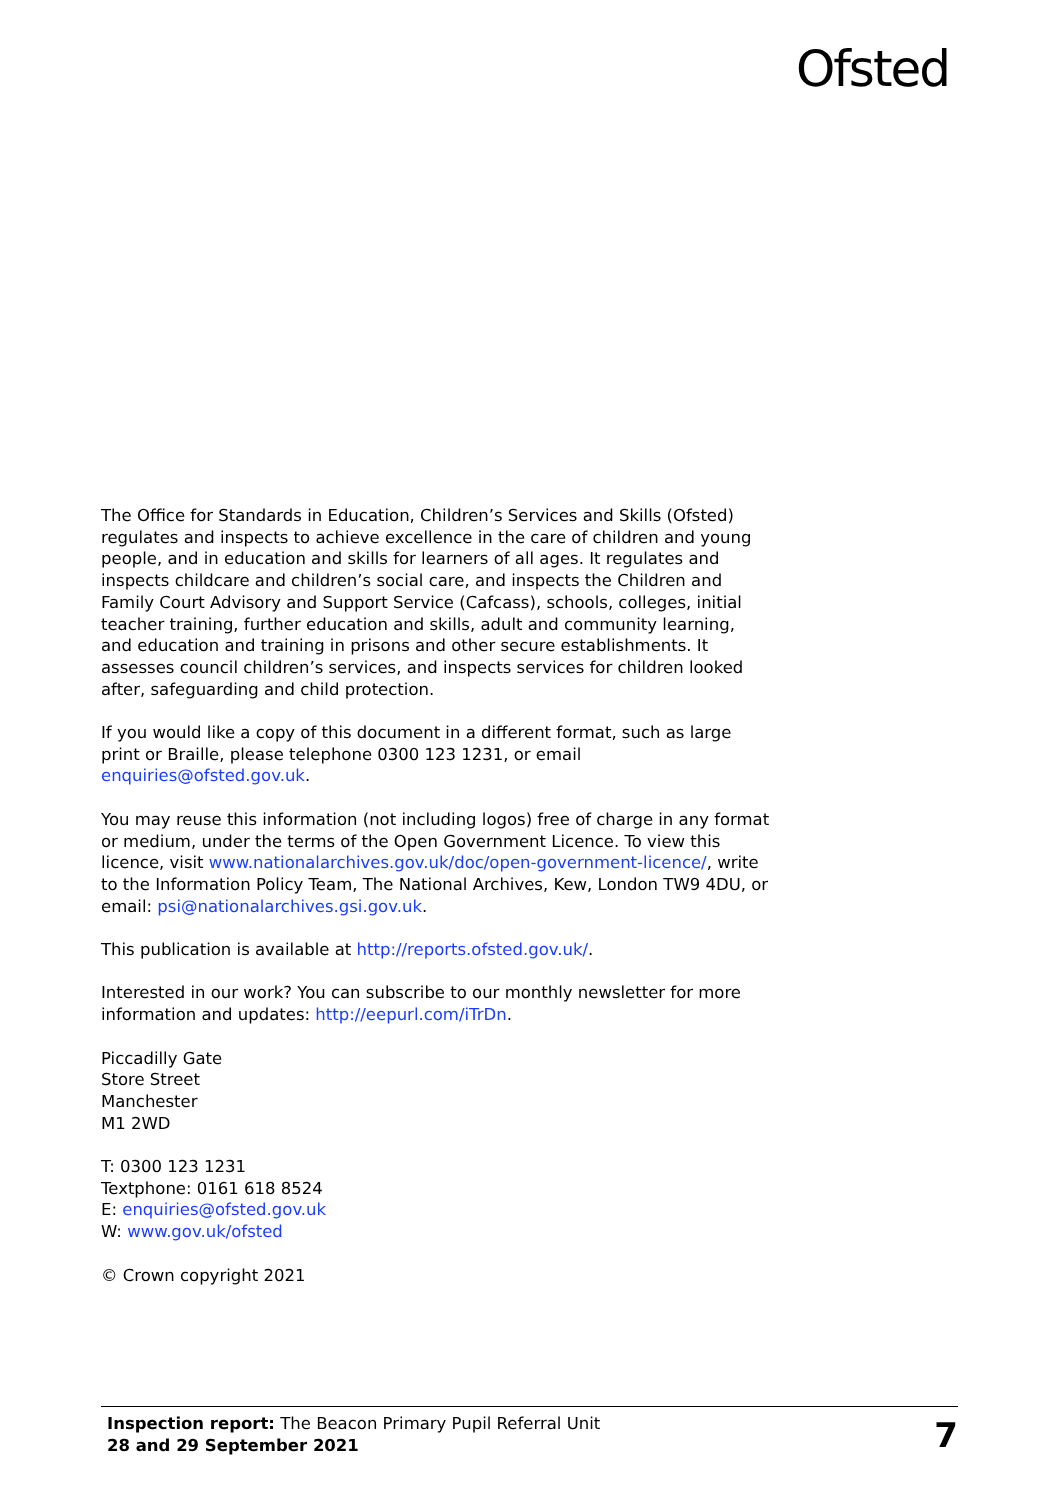Ofsted
The Office for Standards in Education, Children’s Services and Skills (Ofsted) regulates and inspects to achieve excellence in the care of children and young people, and in education and skills for learners of all ages. It regulates and inspects childcare and children’s social care, and inspects the Children and Family Court Advisory and Support Service (Cafcass), schools, colleges, initial teacher training, further education and skills, adult and community learning, and education and training in prisons and other secure establishments. It assesses council children’s services, and inspects services for children looked after, safeguarding and child protection.
If you would like a copy of this document in a different format, such as large print or Braille, please telephone 0300 123 1231, or email enquiries@ofsted.gov.uk.
You may reuse this information (not including logos) free of charge in any format or medium, under the terms of the Open Government Licence. To view this licence, visit www.nationalarchives.gov.uk/doc/open-government-licence/, write to the Information Policy Team, The National Archives, Kew, London TW9 4DU, or email: psi@nationalarchives.gsi.gov.uk.
This publication is available at http://reports.ofsted.gov.uk/.
Interested in our work? You can subscribe to our monthly newsletter for more information and updates: http://eepurl.com/iTrDn.
Piccadilly Gate
Store Street
Manchester
M1 2WD
T: 0300 123 1231
Textphone: 0161 618 8524
E: enquiries@ofsted.gov.uk
W: www.gov.uk/ofsted
© Crown copyright 2021
Inspection report: The Beacon Primary Pupil Referral Unit
28 and 29 September 2021
7